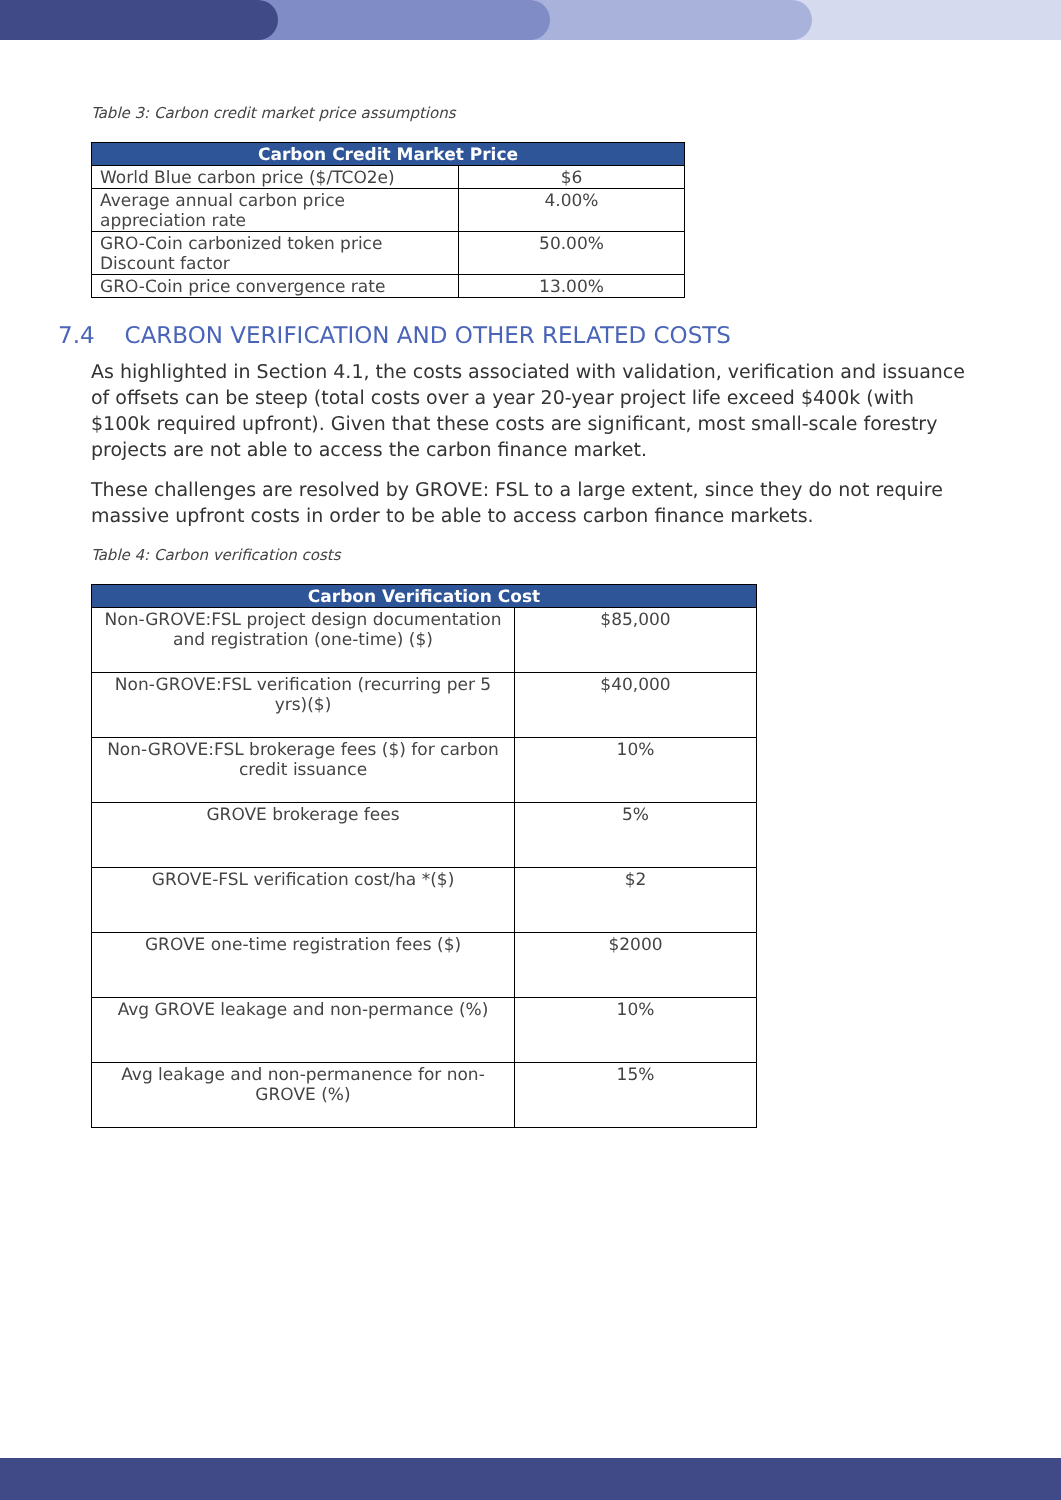Table 3: Carbon credit market price assumptions
| Carbon Credit Market Price | |
| --- | --- |
| World Blue carbon price ($/TCO2e) | $6 |
| Average annual carbon price appreciation rate | 4.00% |
| GRO-Coin carbonized token price Discount factor | 50.00% |
| GRO-Coin price convergence rate | 13.00% |
7.4 CARBON VERIFICATION AND OTHER RELATED COSTS
As highlighted in Section 4.1, the costs associated with validation, verification and issuance of offsets can be steep (total costs over a year 20-year project life exceed $400k (with $100k required upfront). Given that these costs are significant, most small-scale forestry projects are not able to access the carbon finance market.
These challenges are resolved by GROVE: FSL to a large extent, since they do not require massive upfront costs in order to be able to access carbon finance markets.
Table 4: Carbon verification costs
| Carbon Verification Cost | |
| --- | --- |
| Non-GROVE:FSL project design documentation and registration (one-time) ($) | $85,000 |
| Non-GROVE:FSL verification (recurring per 5 yrs)($) | $40,000 |
| Non-GROVE:FSL brokerage fees ($) for carbon credit issuance | 10% |
| GROVE brokerage fees | 5% |
| GROVE-FSL verification cost/ha *($) | $2 |
| GROVE one-time registration fees ($) | $2000 |
| Avg GROVE leakage and non-permance (%) | 10% |
| Avg leakage and non-permanence for non-GROVE (%) | 15% |